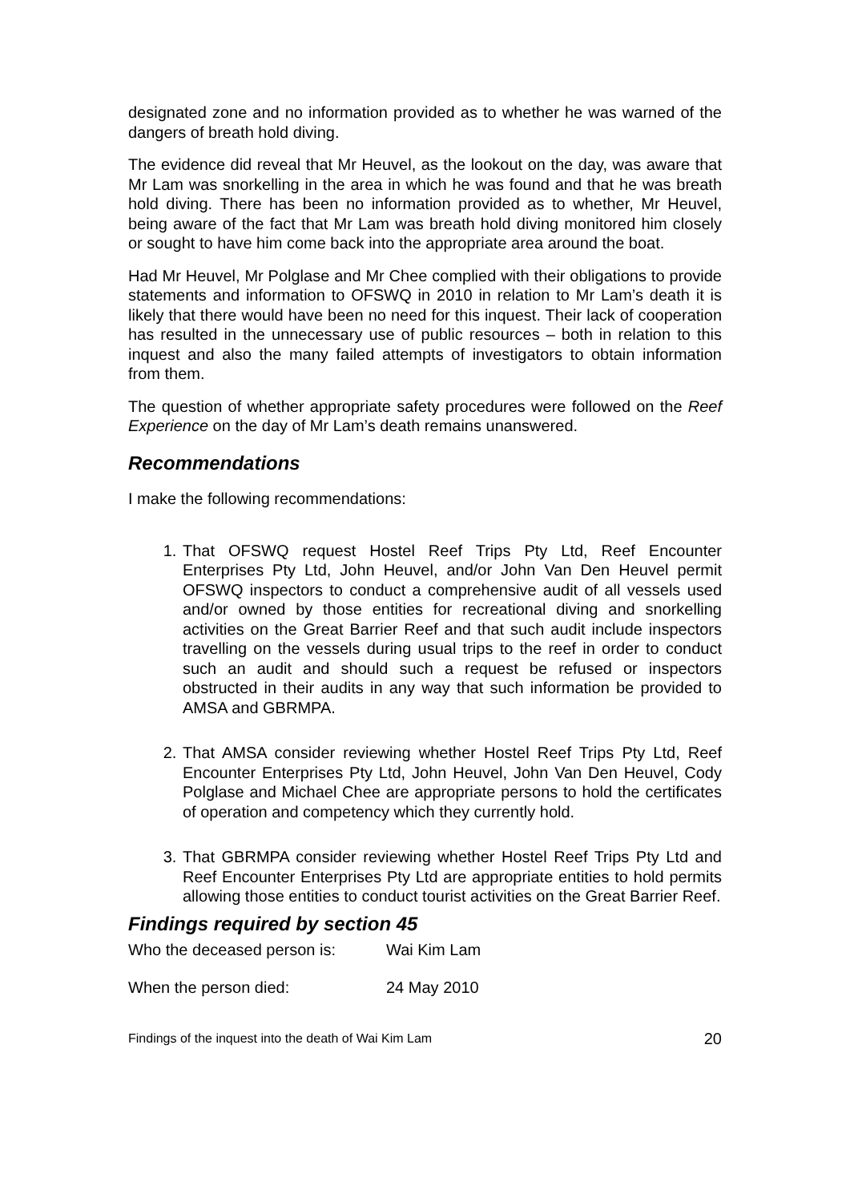designated zone and no information provided as to whether he was warned of the dangers of breath hold diving.
The evidence did reveal that Mr Heuvel, as the lookout on the day, was aware that Mr Lam was snorkelling in the area in which he was found and that he was breath hold diving. There has been no information provided as to whether, Mr Heuvel, being aware of the fact that Mr Lam was breath hold diving monitored him closely or sought to have him come back into the appropriate area around the boat.
Had Mr Heuvel, Mr Polglase and Mr Chee complied with their obligations to provide statements and information to OFSWQ in 2010 in relation to Mr Lam’s death it is likely that there would have been no need for this inquest. Their lack of cooperation has resulted in the unnecessary use of public resources – both in relation to this inquest and also the many failed attempts of investigators to obtain information from them.
The question of whether appropriate safety procedures were followed on the Reef Experience on the day of Mr Lam’s death remains unanswered.
Recommendations
I make the following recommendations:
1. That OFSWQ request Hostel Reef Trips Pty Ltd, Reef Encounter Enterprises Pty Ltd, John Heuvel, and/or John Van Den Heuvel permit OFSWQ inspectors to conduct a comprehensive audit of all vessels used and/or owned by those entities for recreational diving and snorkelling activities on the Great Barrier Reef and that such audit include inspectors travelling on the vessels during usual trips to the reef in order to conduct such an audit and should such a request be refused or inspectors obstructed in their audits in any way that such information be provided to AMSA and GBRMPA.
2. That AMSA consider reviewing whether Hostel Reef Trips Pty Ltd, Reef Encounter Enterprises Pty Ltd, John Heuvel, John Van Den Heuvel, Cody Polglase and Michael Chee are appropriate persons to hold the certificates of operation and competency which they currently hold.
3. That GBRMPA consider reviewing whether Hostel Reef Trips Pty Ltd and Reef Encounter Enterprises Pty Ltd are appropriate entities to hold permits allowing those entities to conduct tourist activities on the Great Barrier Reef.
Findings required by section 45
Who the deceased person is: Wai Kim Lam
When the person died: 24 May 2010
Findings of the inquest into the death of Wai Kim Lam 20